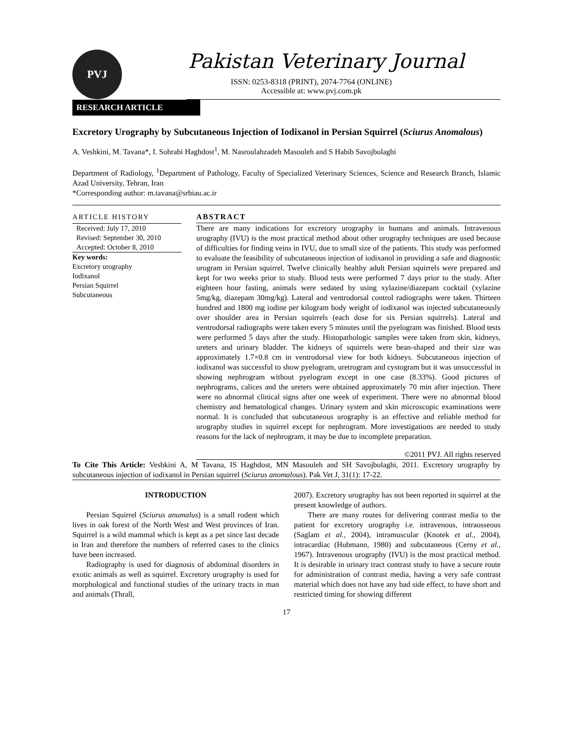PVJ
Pakistan Veterinary Journal
ISSN: 0253-8318 (PRINT), 2074-7764 (ONLINE)
Accessible at: www.pvj.com.pk
RESEARCH ARTICLE
Excretory Urography by Subcutaneous Injection of Iodixanol in Persian Squirrel (Sciurus Anomalous)
A. Veshkini, M. Tavana*, I. Sohrabi Haghdost<sup>1</sup>, M. Nasroulahzadeh Masouleh and S Habib Savojbolaghi
Department of Radiology, <sup>1</sup>Department of Pathology, Faculty of Specialized Veterinary Sciences, Science and Research Branch, Islamic Azad University, Tehran, Iran
*Corresponding author: m.tavana@srbiau.ac.ir
ARTICLE HISTORY
Received: July 17, 2010
Revised: September 30, 2010
Accepted: October 8, 2010
Key words:
Excretory urography
Iodixanol
Persian Squirrel
Subcutaneous
ABSTRACT
There are many indications for excretory urography in humans and animals. Intravenous urography (IVU) is the most practical method about other urography techniques are used because of difficulties for finding veins in IVU, due to small size of the patients. This study was performed to evaluate the feasibility of subcutaneous injection of iodixanol in providing a safe and diagnostic urogram in Persian squirrel. Twelve clinically healthy adult Persian squirrels were prepared and kept for two weeks prior to study. Blood tests were performed 7 days prior to the study. After eighteen hour fasting, animals were sedated by using xylazine/diazepam cocktail (xylazine 5mg/kg, diazepam 30mg/kg). Lateral and ventrodorsal control radiographs were taken. Thirteen hundred and 1800 mg iodine per kilogram body weight of iodixanol was injected subcutaneously over shoulder area in Persian squirrels (each dose for six Persian squirrels). Lateral and ventrodorsal radiographs were taken every 5 minutes until the pyelogram was finished. Blood tests were performed 5 days after the study. Histopathologic samples were taken from skin, kidneys, ureters and urinary bladder. The kidneys of squirrels were bean-shaped and their size was approximately 1.7×0.8 cm in ventrodorsal view for both kidneys. Subcutaneous injection of iodixanol was successful to show pyelogram, uretrogram and cystogram but it was unsuccessful in showing nephrogram without pyelogram except in one case (8.33%). Good pictures of nephrograms, calices and the ureters were obtained approximately 70 min after injection. There were no abnormal clinical signs after one week of experiment. There were no abnormal blood chemistry and hematological changes. Urinary system and skin microscopic examinations were normal. It is concluded that subcutaneous urography is an effective and reliable method for urography studies in squirrel except for nephrogram. More investigations are needed to study reasons for the lack of nephrogram, it may be due to incomplete preparation.
©2011 PVJ. All rights reserved
To Cite This Article: Veshkini A, M Tavana, IS Haghdost, MN Masouleh and SH Savojbolaghi, 2011. Excretory urography by subcutaneous injection of iodixanol in Persian squirrel (Sciurus anomalous). Pak Vet J, 31(1): 17-22.
INTRODUCTION
Persian Squirrel (Sciurus anumalus) is a small rodent which lives in oak forest of the North West and West provinces of Iran. Squirrel is a wild mammal which is kept as a pet since last decade in Iran and therefore the numbers of referred cases to the clinics have been increased.
Radiography is used for diagnosis of abdominal disorders in exotic animals as well as squirrel. Excretory urography is used for morphological and functional studies of the urinary tracts in man and animals (Thrall,
2007). Excretory urography has not been reported in squirrel at the present knowledge of authors.
There are many routes for delivering contrast media to the patient for excretory urography i.e. intravenous, intraosseous (Saglam et al., 2004), intramuscular (Knotek et al., 2004), intracardiac (Hubmann, 1980) and subcutaneous (Cerny et al., 1967). Intravenous urography (IVU) is the most practical method. It is desirable in urinary tract contrast study to have a secure route for administration of contrast media, having a very safe contrast material which does not have any bad side effect, to have short and restricted timing for showing different
17